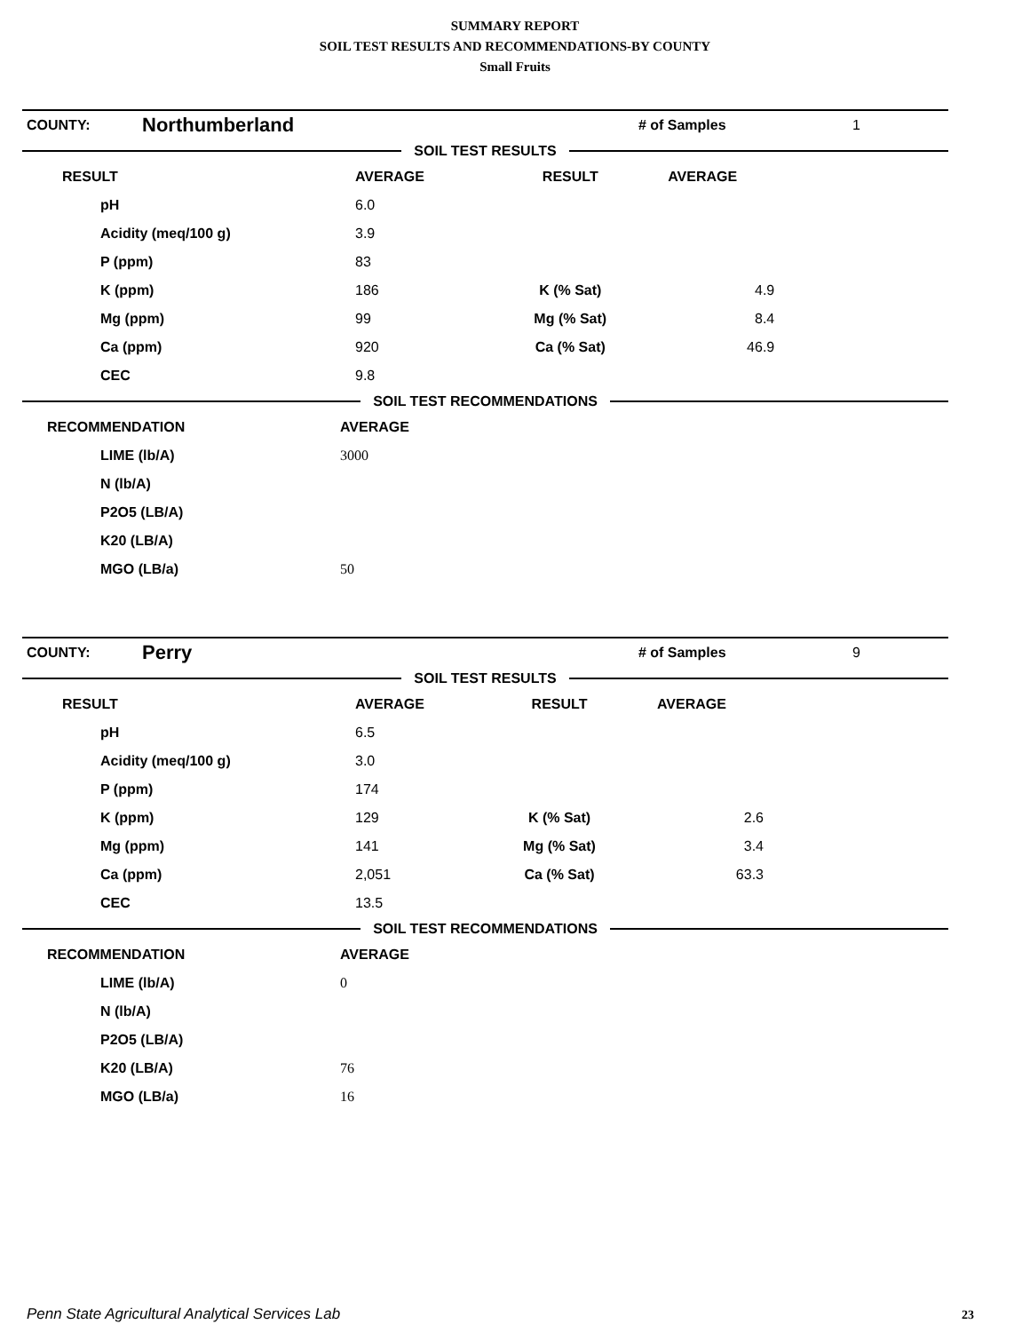SUMMARY REPORT
SOIL TEST RESULTS AND RECOMMENDATIONS-BY COUNTY
Small Fruits
| COUNTY: | Northumberland | | # of Samples | 1 |
SOIL TEST RESULTS
| RESULT | AVERAGE | RESULT | AVERAGE | |
| pH | 6.0 | | | |
| Acidity (meq/100 g) | 3.9 | | | |
| P (ppm) | 83 | | | |
| K (ppm) | 186 | K (% Sat) | 4.9 | |
| Mg (ppm) | 99 | Mg (% Sat) | 8.4 | |
| Ca (ppm) | 920 | Ca (% Sat) | 46.9 | |
| CEC | 9.8 | | | |
SOIL TEST RECOMMENDATIONS
| RECOMMENDATION | AVERAGE |
| LIME (lb/A) | 3000 |
| N (lb/A) | |
| P2O5 (LB/A) | |
| K20 (LB/A) | |
| MGO (LB/a) | 50 |
| COUNTY: | Perry | | # of Samples | 9 |
SOIL TEST RESULTS
| RESULT | AVERAGE | RESULT | AVERAGE | |
| pH | 6.5 | | | |
| Acidity (meq/100 g) | 3.0 | | | |
| P (ppm) | 174 | | | |
| K (ppm) | 129 | K (% Sat) | 2.6 | |
| Mg (ppm) | 141 | Mg (% Sat) | 3.4 | |
| Ca (ppm) | 2,051 | Ca (% Sat) | 63.3 | |
| CEC | 13.5 | | | |
SOIL TEST RECOMMENDATIONS
| RECOMMENDATION | AVERAGE |
| LIME (lb/A) | 0 |
| N (lb/A) | |
| P2O5 (LB/A) | |
| K20 (LB/A) | 76 |
| MGO (LB/a) | 16 |
Penn State Agricultural Analytical Services Lab
23